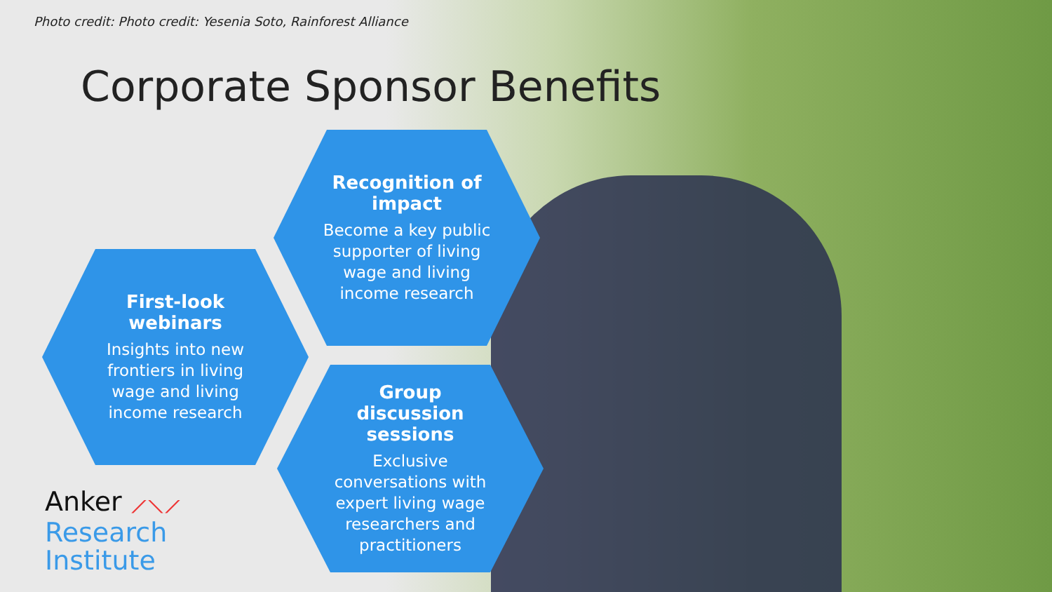Photo credit: Photo credit: Yesenia Soto, Rainforest Alliance
Corporate Sponsor Benefits
Recognition of impact
Become a key public supporter of living wage and living income research
First-look webinars
Insights into new frontiers in living wage and living income research
Group discussion sessions
Exclusive conversations with expert living wage researchers and practitioners
Anker ⟋⟍⟋
Research
Institute